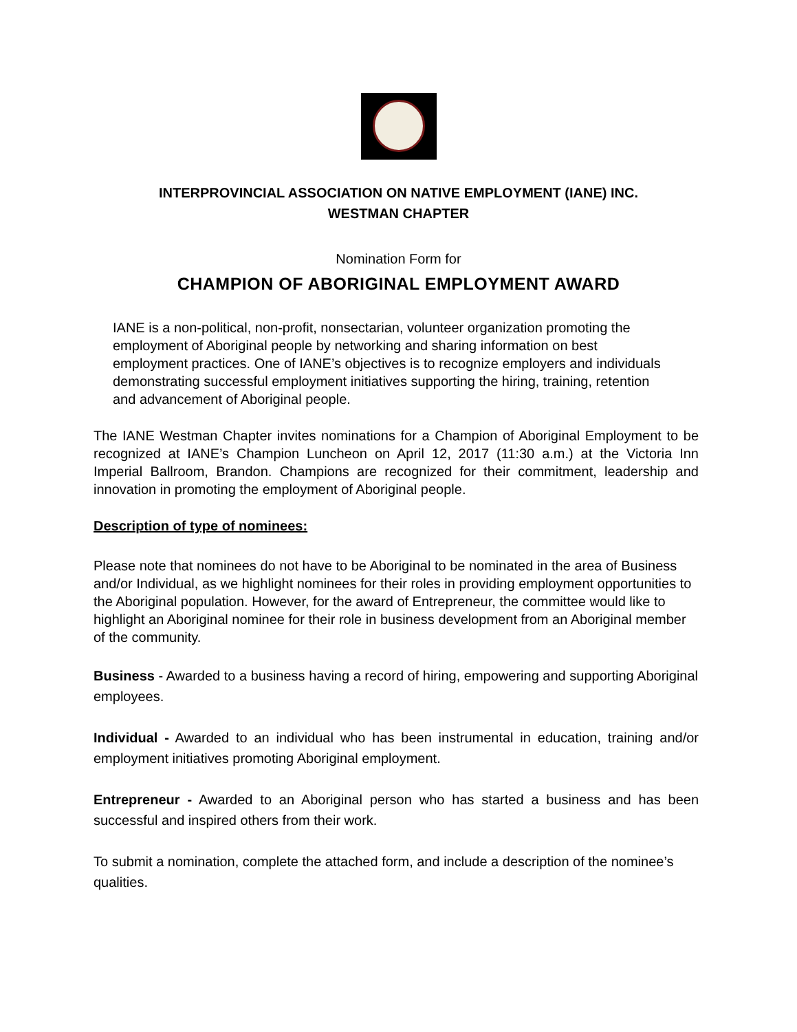INTERPROVINCIAL ASSOCIATION ON NATIVE EMPLOYMENT (IANE) INC.
WESTMAN CHAPTER
Nomination Form for
CHAMPION OF ABORIGINAL EMPLOYMENT AWARD
IANE is a non-political, non-profit, nonsectarian, volunteer organization promoting the employment of Aboriginal people by networking and sharing information on best employment practices. One of IANE’s objectives is to recognize employers and individuals demonstrating successful employment initiatives supporting the hiring, training, retention and advancement of Aboriginal people.
The IANE Westman Chapter invites nominations for a Champion of Aboriginal Employment to be recognized at IANE’s Champion Luncheon on April 12, 2017 (11:30 a.m.) at the Victoria Inn Imperial Ballroom, Brandon. Champions are recognized for their commitment, leadership and innovation in promoting the employment of Aboriginal people.
Description of type of nominees:
Please note that nominees do not have to be Aboriginal to be nominated in the area of Business and/or Individual, as we highlight nominees for their roles in providing employment opportunities to the Aboriginal population. However, for the award of Entrepreneur, the committee would like to highlight an Aboriginal nominee for their role in business development from an Aboriginal member of the community.
Business - Awarded to a business having a record of hiring, empowering and supporting Aboriginal employees.
Individual - Awarded to an individual who has been instrumental in education, training and/or employment initiatives promoting Aboriginal employment.
Entrepreneur - Awarded to an Aboriginal person who has started a business and has been successful and inspired others from their work.
To submit a nomination, complete the attached form, and include a description of the nominee’s qualities.